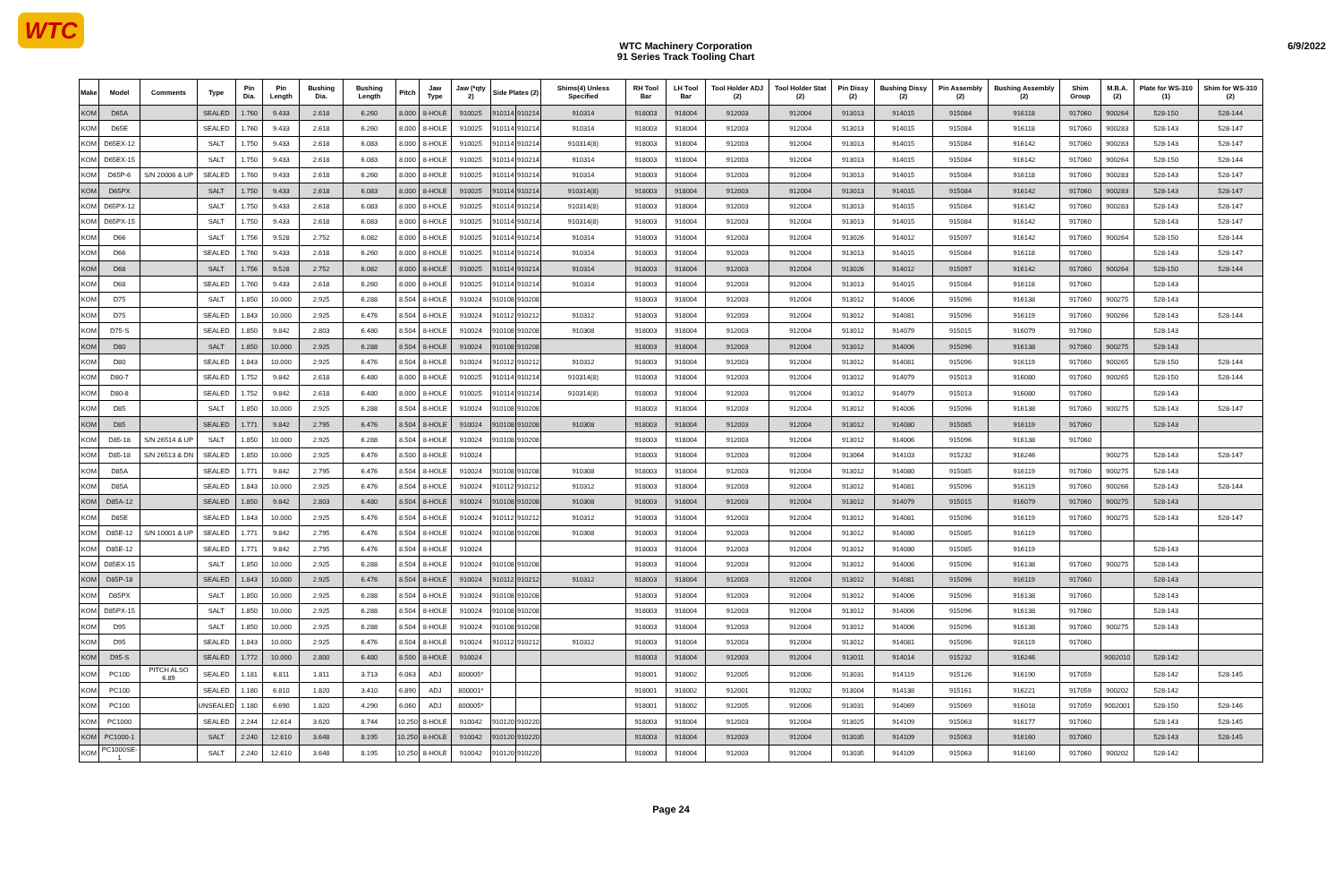WTC
WTC Machinery Corporation
91 Series Track Tooling Chart
6/9/2022
| Make | Model | Comments | Type | Pin Dia. | Pin Length | Bushing Dia. | Bushing Length | Pitch | Jaw Type | Jaw (*qty 2) | Side Plates (2) | | Shims(4) Unless Specified | RH Tool Bar | LH Tool Bar | Tool Holder ADJ (2) | Tool Holder Stat (2) | Pin Dissy (2) | Bushing Dissy (2) | Pin Assembly (2) | Bushing Assembly (2) | Shim Group | M.B.A. (2) | Plate for WS-310 (1) | Shim for WS-310 (2) |
| --- | --- | --- | --- | --- | --- | --- | --- | --- | --- | --- | --- | --- | --- | --- | --- | --- | --- | --- | --- | --- | --- | --- | --- | --- | --- |
| KOM | D65A | | SEALED | 1.760 | 9.433 | 2.618 | 6.260 | 8.000 | 8-HOLE | 910025 | 910114 | 910214 | 910314 | 918003 | 918004 | 912003 | 912004 | 913013 | 914015 | 915084 | 916118 | 917060 | 900264 | 528-150 | 528-144 |
| KOM | D65E | | SEALED | 1.760 | 9.433 | 2.618 | 6.260 | 8.000 | 8-HOLE | 910025 | 910114 | 910214 | 910314 | 918003 | 918004 | 912003 | 912004 | 913013 | 914015 | 915084 | 916118 | 917060 | 900283 | 528-143 | 528-147 |
| KOM | D65EX-12 | | SALT | 1.750 | 9.433 | 2.618 | 6.083 | 8.000 | 8-HOLE | 910025 | 910114 | 910214 | 910314(8) | 918003 | 918004 | 912003 | 912004 | 913013 | 914015 | 915084 | 916142 | 917060 | 900283 | 528-143 | 528-147 |
| KOM | D65EX-15 | | SALT | 1.750 | 9.433 | 2.618 | 6.083 | 8.000 | 8-HOLE | 910025 | 910114 | 910214 | 910314 | 918003 | 918004 | 912003 | 912004 | 913013 | 914015 | 915084 | 916142 | 917060 | 900264 | 528-150 | 528-144 |
| KOM | D65P-6 | S/N 20006 & UP | SEALED | 1.760 | 9.433 | 2.618 | 6.260 | 8.000 | 8-HOLE | 910025 | 910114 | 910214 | 910314 | 918003 | 918004 | 912003 | 912004 | 913013 | 914015 | 915084 | 916118 | 917060 | 900283 | 528-143 | 528-147 |
| KOM | D65PX | | SALT | 1.750 | 9.433 | 2.618 | 6.083 | 8.000 | 8-HOLE | 910025 | 910114 | 910214 | 910314(8) | 918003 | 918004 | 912003 | 912004 | 913013 | 914015 | 915084 | 916142 | 917060 | 900283 | 528-143 | 528-147 |
| KOM | D65PX-12 | | SALT | 1.750 | 9.433 | 2.618 | 6.083 | 8.000 | 8-HOLE | 910025 | 910114 | 910214 | 910314(8) | 918003 | 918004 | 912003 | 912004 | 913013 | 914015 | 915084 | 916142 | 917060 | 900283 | 528-143 | 528-147 |
| KOM | D65PX-15 | | SALT | 1.750 | 9.433 | 2.618 | 6.083 | 8.000 | 8-HOLE | 910025 | 910114 | 910214 | 910314(8) | 918003 | 918004 | 912003 | 912004 | 913013 | 914015 | 915084 | 916142 | 917060 | | 528-143 | 528-147 |
| KOM | D66 | | SALT | 1.756 | 9.528 | 2.752 | 6.082 | 8.000 | 8-HOLE | 910025 | 910114 | 910214 | 910314 | 918003 | 918004 | 912003 | 912004 | 913026 | 914012 | 915097 | 916142 | 917060 | 900264 | 528-150 | 528-144 |
| KOM | D66 | | SEALED | 1.760 | 9.433 | 2.618 | 6.260 | 8.000 | 8-HOLE | 910025 | 910114 | 910214 | 910314 | 918003 | 918004 | 912003 | 912004 | 913013 | 914015 | 915084 | 916118 | 917060 | | 528-143 | 528-147 |
| KOM | D68 | | SALT | 1.756 | 9.528 | 2.752 | 6.082 | 8.000 | 8-HOLE | 910025 | 910114 | 910214 | 910314 | 918003 | 918004 | 912003 | 912004 | 913026 | 914012 | 915097 | 916142 | 917060 | 900264 | 528-150 | 528-144 |
| KOM | D68 | | SEALED | 1.760 | 9.433 | 2.618 | 6.260 | 8.000 | 8-HOLE | 910025 | 910114 | 910214 | 910314 | 918003 | 918004 | 912003 | 912004 | 913013 | 914015 | 915084 | 916118 | 917060 | | 528-143 | |
| KOM | D75 | | SALT | 1.850 | 10.000 | 2.925 | 6.288 | 8.504 | 8-HOLE | 910024 | 910108 | 910208 | | 918003 | 918004 | 912003 | 912004 | 913012 | 914006 | 915096 | 916138 | 917060 | 900275 | 528-143 | |
| KOM | D75 | | SEALED | 1.843 | 10.000 | 2.925 | 6.476 | 8.504 | 8-HOLE | 910024 | 910112 | 910212 | 910312 | 918003 | 918004 | 912003 | 912004 | 913012 | 914081 | 915096 | 916119 | 917060 | 900266 | 528-143 | 528-144 |
| KOM | D75-S | | SEALED | 1.850 | 9.842 | 2.803 | 6.480 | 8.504 | 8-HOLE | 910024 | 910108 | 910208 | 910308 | 918003 | 918004 | 912003 | 912004 | 913012 | 914079 | 915015 | 916079 | 917060 | | 528-143 | |
| KOM | D80 | | SALT | 1.850 | 10.000 | 2.925 | 6.288 | 8.504 | 8-HOLE | 910024 | 910108 | 910208 | | 918003 | 918004 | 912003 | 912004 | 913012 | 914006 | 915096 | 916138 | 917060 | 900275 | 528-143 | |
| KOM | D80 | | SEALED | 1.843 | 10.000 | 2.925 | 6.476 | 8.504 | 8-HOLE | 910024 | 910112 | 910212 | 910312 | 918003 | 918004 | 912003 | 912004 | 913012 | 914081 | 915096 | 916119 | 917060 | 900265 | 528-150 | 528-144 |
| KOM | D80-7 | | SEALED | 1.752 | 9.842 | 2.618 | 6.480 | 8.000 | 8-HOLE | 910025 | 910114 | 910214 | 910314(8) | 918003 | 918004 | 912003 | 912004 | 913012 | 914079 | 915013 | 916080 | 917060 | 900265 | 528-150 | 528-144 |
| KOM | D80-8 | | SEALED | 1.752 | 9.842 | 2.618 | 6.480 | 8.000 | 8-HOLE | 910025 | 910114 | 910214 | 910314(8) | 918003 | 918004 | 912003 | 912004 | 913012 | 914079 | 915013 | 916080 | 917060 | | 528-143 | |
| KOM | D85 | | SALT | 1.850 | 10.000 | 2.925 | 6.288 | 8.504 | 8-HOLE | 910024 | 910108 | 910208 | | 918003 | 918004 | 912003 | 912004 | 913012 | 914006 | 915096 | 916138 | 917060 | 900275 | 528-143 | 528-147 |
| KOM | D85 | | SEALED | 1.771 | 9.842 | 2.795 | 6.476 | 8.504 | 8-HOLE | 910024 | 910108 | 910208 | 910308 | 918003 | 918004 | 912003 | 912004 | 913012 | 914080 | 915085 | 916119 | 917060 | | 528-143 | |
| KOM | D85-18 | S/N 26514 & UP | SALT | 1.850 | 10.000 | 2.925 | 6.288 | 8.504 | 8-HOLE | 910024 | 910108 | 910208 | | 918003 | 918004 | 912003 | 912004 | 913012 | 914006 | 915096 | 916138 | 917060 | | | |
| KOM | D85-18 | S/N 26513 & DN | SEALED | 1.850 | 10.000 | 2.925 | 6.476 | 8.500 | 8-HOLE | 910024 | | | | 918003 | 918004 | 912003 | 912004 | 913064 | 914103 | 915232 | 916246 | | 900275 | 528-143 | 528-147 |
| KOM | D85A | | SEALED | 1.771 | 9.842 | 2.795 | 6.476 | 8.504 | 8-HOLE | 910024 | 910108 | 910208 | 910308 | 918003 | 918004 | 912003 | 912004 | 913012 | 914080 | 915085 | 916119 | 917060 | 900275 | 528-143 | |
| KOM | D85A | | SEALED | 1.843 | 10.000 | 2.925 | 6.476 | 8.504 | 8-HOLE | 910024 | 910112 | 910212 | 910312 | 918003 | 918004 | 912003 | 912004 | 913012 | 914081 | 915096 | 916119 | 917060 | 900266 | 528-143 | 528-144 |
| KOM | D85A-12 | | SEALED | 1.850 | 9.842 | 2.803 | 6.480 | 8.504 | 8-HOLE | 910024 | 910108 | 910208 | 910308 | 918003 | 918004 | 912003 | 912004 | 913012 | 914079 | 915015 | 916079 | 917060 | 900275 | 528-143 | |
| KOM | D85E | | SEALED | 1.843 | 10.000 | 2.925 | 6.476 | 8.504 | 8-HOLE | 910024 | 910112 | 910212 | 910312 | 918003 | 918004 | 912003 | 912004 | 913012 | 914081 | 915096 | 916119 | 917060 | 900275 | 528-143 | 528-147 |
| KOM | D85E-12 | S/N 10001 & UP | SEALED | 1.771 | 9.842 | 2.795 | 6.476 | 8.504 | 8-HOLE | 910024 | 910108 | 910208 | 910308 | 918003 | 918004 | 912003 | 912004 | 913012 | 914080 | 915085 | 916119 | 917060 | | | |
| KOM | D85E-12 | | SEALED | 1.771 | 9.842 | 2.795 | 6.476 | 8.504 | 8-HOLE | 910024 | | | | 918003 | 918004 | 912003 | 912004 | 913012 | 914080 | 915085 | 916119 | | | 528-143 | |
| KOM | D85EX-15 | | SALT | 1.850 | 10.000 | 2.925 | 6.288 | 8.504 | 8-HOLE | 910024 | 910108 | 910208 | | 918003 | 918004 | 912003 | 912004 | 913012 | 914006 | 915096 | 916138 | 917060 | 900275 | 528-143 | |
| KOM | D85P-18 | | SEALED | 1.843 | 10.000 | 2.925 | 6.476 | 8.504 | 8-HOLE | 910024 | 910112 | 910212 | 910312 | 918003 | 918004 | 912003 | 912004 | 913012 | 914081 | 915096 | 916119 | 917060 | | 528-143 | |
| KOM | D85PX | | SALT | 1.850 | 10.000 | 2.925 | 6.288 | 8.504 | 8-HOLE | 910024 | 910108 | 910208 | | 918003 | 918004 | 912003 | 912004 | 913012 | 914006 | 915096 | 916138 | 917060 | | 528-143 | |
| KOM | D85PX-15 | | SALT | 1.850 | 10.000 | 2.925 | 6.288 | 8.504 | 8-HOLE | 910024 | 910108 | 910208 | | 918003 | 918004 | 912003 | 912004 | 913012 | 914006 | 915096 | 916138 | 917060 | | 528-143 | |
| KOM | D95 | | SALT | 1.850 | 10.000 | 2.925 | 6.288 | 8.504 | 8-HOLE | 910024 | 910108 | 910208 | | 918003 | 918004 | 912003 | 912004 | 913012 | 914006 | 915096 | 916138 | 917060 | 900275 | 528-143 | |
| KOM | D95 | | SEALED | 1.843 | 10.000 | 2.925 | 6.476 | 8.504 | 8-HOLE | 910024 | 910112 | 910212 | 910312 | 918003 | 918004 | 912003 | 912004 | 913012 | 914081 | 915096 | 916119 | 917060 | | | |
| KOM | D95-S | | SEALED | 1.772 | 10.000 | 2.800 | 6.480 | 8.500 | 8-HOLE | 910024 | | | | 918003 | 918004 | 912003 | 912004 | 913011 | 914014 | 915232 | 916246 | | 9002010 | 528-142 | |
| KOM | PC100 | PITCH ALSO 6.89 | SEALED | 1.181 | 6.811 | 1.811 | 3.713 | 6.063 | ADJ | 800005* | | | | 918001 | 918002 | 912005 | 912006 | 913031 | 914119 | 915126 | 916190 | 917059 | | 528-142 | 528-145 |
| KOM | PC100 | | SEALED | 1.180 | 6.810 | 1.820 | 3.410 | 6.890 | ADJ | 800001* | | | | 918001 | 918002 | 912001 | 912002 | 913004 | 914138 | 915161 | 916221 | 917059 | 900202 | 528-142 | |
| KOM | PC100 | | UNSEALED | 1.180 | 6.690 | 1.820 | 4.290 | 6.060 | ADJ | 800005* | | | | 918001 | 918002 | 912005 | 912006 | 913031 | 914069 | 915069 | 916018 | 917059 | 9002001 | 528-150 | 528-146 |
| KOM | PC1000 | | SEALED | 2.244 | 12.614 | 3.620 | 8.744 | 10.250 | 8-HOLE | 910042 | 910120 | 910220 | | 918003 | 918004 | 912003 | 912004 | 913025 | 914109 | 915063 | 916177 | 917060 | | 528-143 | 528-145 |
| KOM | PC1000-1 | | SALT | 2.240 | 12.610 | 3.648 | 8.195 | 10.250 | 8-HOLE | 910042 | 910120 | 910220 | | 918003 | 918004 | 912003 | 912004 | 913035 | 914109 | 915063 | 916160 | 917060 | | 528-143 | 528-145 |
| KOM | PC1000SE-1 | | SALT | 2.240 | 12.610 | 3.648 | 8.195 | 10.250 | 8-HOLE | 910042 | 910120 | 910220 | | 918003 | 918004 | 912003 | 912004 | 913035 | 914109 | 915063 | 916160 | 917060 | 900202 | 528-142 | |
Page 24